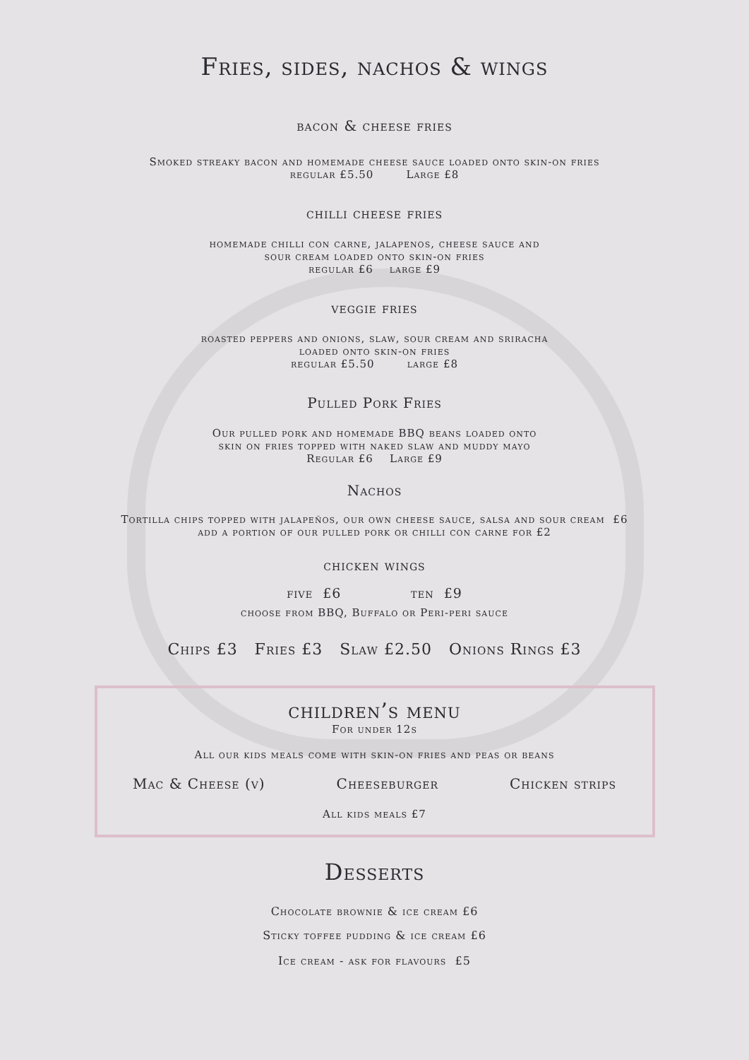Fries, sides, nachos & wings
bacon & cheese fries
Smoked streaky bacon and homemade cheese sauce loaded onto skin-on fries
regular £5.50 Large £8
chilli cheese fries
homemade chilli con carne, jalapenos, cheese sauce and
sour cream loaded onto skin-on fries
regular £6 large £9
veggie fries
roasted peppers and onions, slaw, sour cream and sriracha
loaded onto skin-on fries
regular £5.50 large £8
Pulled Pork Fries
Our pulled pork and homemade BBQ beans loaded onto
skin on fries topped with naked slaw and muddy mayo
Regular £6 Large £9
Nachos
Tortilla chips topped with jalapeños, our own cheese sauce, salsa and sour cream £6
add a portion of our pulled pork or chilli con carne for £2
chicken wings
five £6 ten £9
choose from BBQ, Buffalo or Peri-peri sauce
Chips £3 Fries £3 Slaw £2.50 Onions Rings £3
children’s menu
For under 12s
All our kids meals come with skin-on fries and peas or beans
Mac & Cheese (v) Cheeseburger Chicken strips
All kids meals £7
Desserts
Chocolate brownie & ice cream £6
Sticky toffee pudding & ice cream £6
Ice cream - ask for flavours £5